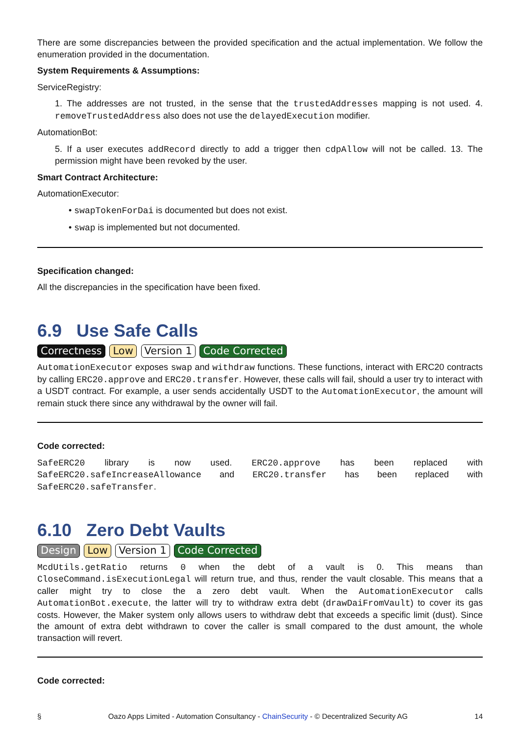There are some discrepancies between the provided specification and the actual implementation. We follow the enumeration provided in the documentation.
System Requirements & Assumptions:
ServiceRegistry:
1. The addresses are not trusted, in the sense that the trustedAddresses mapping is not used. 4. removeTrustedAddress also does not use the delayedExecution modifier.
AutomationBot:
5. If a user executes addRecord directly to add a trigger then cdpAllow will not be called. 13. The permission might have been revoked by the user.
Smart Contract Architecture:
AutomationExecutor:
• swapTokenForDai is documented but does not exist.
• swap is implemented but not documented.
Specification changed:
All the discrepancies in the specification have been fixed.
6.9 Use Safe Calls
Correctness Low Version 1 Code Corrected
AutomationExecutor exposes swap and withdraw functions. These functions, interact with ERC20 contracts by calling ERC20.approve and ERC20.transfer. However, these calls will fail, should a user try to interact with a USDT contract. For example, a user sends accidentally USDT to the AutomationExecutor, the amount will remain stuck there since any withdrawal by the owner will fail.
Code corrected:
SafeERC20 library is now used. ERC20.approve has been replaced with SafeERC20.safeIncreaseAllowance and ERC20.transfer has been replaced with SafeERC20.safeTransfer.
6.10 Zero Debt Vaults
Design Low Version 1 Code Corrected
McdUtils.getRatio returns 0 when the debt of a vault is 0. This means than CloseCommand.isExecutionLegal will return true, and thus, render the vault closable. This means that a caller might try to close the a zero debt vault. When the AutomationExecutor calls AutomationBot.execute, the latter will try to withdraw extra debt (drawDaiFromVault) to cover its gas costs. However, the Maker system only allows users to withdraw debt that exceeds a specific limit (dust). Since the amount of extra debt withdrawn to cover the caller is small compared to the dust amount, the whole transaction will revert.
Code corrected:
§ Oazo Apps Limited - Automation Consultancy - ChainSecurity - © Decentralized Security AG 14